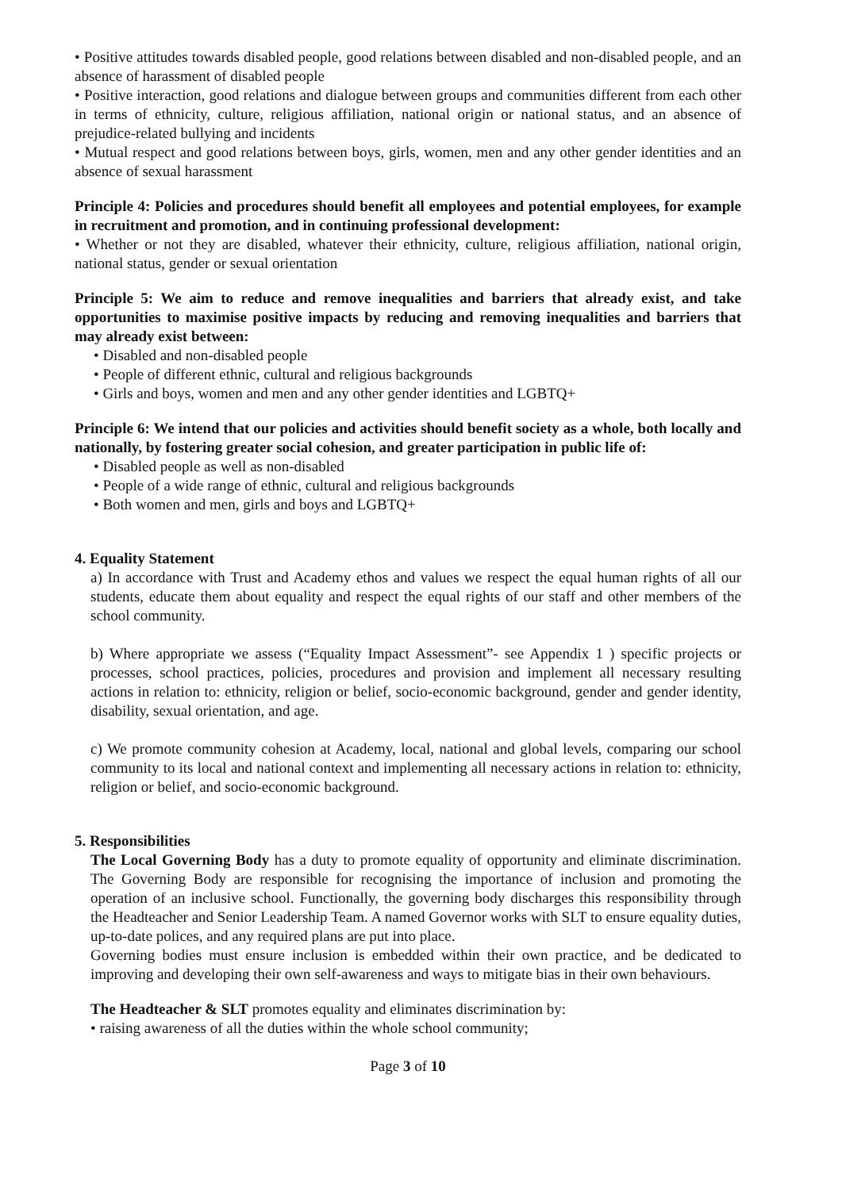• Positive attitudes towards disabled people, good relations between disabled and non-disabled people, and an absence of harassment of disabled people
• Positive interaction, good relations and dialogue between groups and communities different from each other in terms of ethnicity, culture, religious affiliation, national origin or national status, and an absence of prejudice-related bullying and incidents
• Mutual respect and good relations between boys, girls, women, men and any other gender identities and an absence of sexual harassment
Principle 4: Policies and procedures should benefit all employees and potential employees, for example in recruitment and promotion, and in continuing professional development:
• Whether or not they are disabled, whatever their ethnicity, culture, religious affiliation, national origin, national status, gender or sexual orientation
Principle 5: We aim to reduce and remove inequalities and barriers that already exist, and take opportunities to maximise positive impacts by reducing and removing inequalities and barriers that may already exist between:
• Disabled and non-disabled people
• People of different ethnic, cultural and religious backgrounds
• Girls and boys, women and men and any other gender identities and LGBTQ+
Principle 6: We intend that our policies and activities should benefit society as a whole, both locally and nationally, by fostering greater social cohesion, and greater participation in public life of:
• Disabled people as well as non-disabled
• People of a wide range of ethnic, cultural and religious backgrounds
• Both women and men, girls and boys and LGBTQ+
4. Equality Statement
a) In accordance with Trust and Academy ethos and values we respect the equal human rights of all our students, educate them about equality and respect the equal rights of our staff and other members of the school community.
b) Where appropriate we assess (“Equality Impact Assessment”- see Appendix 1 ) specific projects or processes, school practices, policies, procedures and provision and implement all necessary resulting actions in relation to: ethnicity, religion or belief, socio-economic background, gender and gender identity, disability, sexual orientation, and age.
c) We promote community cohesion at Academy, local, national and global levels, comparing our school community to its local and national context and implementing all necessary actions in relation to: ethnicity, religion or belief, and socio-economic background.
5. Responsibilities
The Local Governing Body has a duty to promote equality of opportunity and eliminate discrimination. The Governing Body are responsible for recognising the importance of inclusion and promoting the operation of an inclusive school. Functionally, the governing body discharges this responsibility through the Headteacher and Senior Leadership Team. A named Governor works with SLT to ensure equality duties, up-to-date polices, and any required plans are put into place.
Governing bodies must ensure inclusion is embedded within their own practice, and be dedicated to improving and developing their own self-awareness and ways to mitigate bias in their own behaviours.
The Headteacher & SLT promotes equality and eliminates discrimination by:
• raising awareness of all the duties within the whole school community;
Page 3 of 10